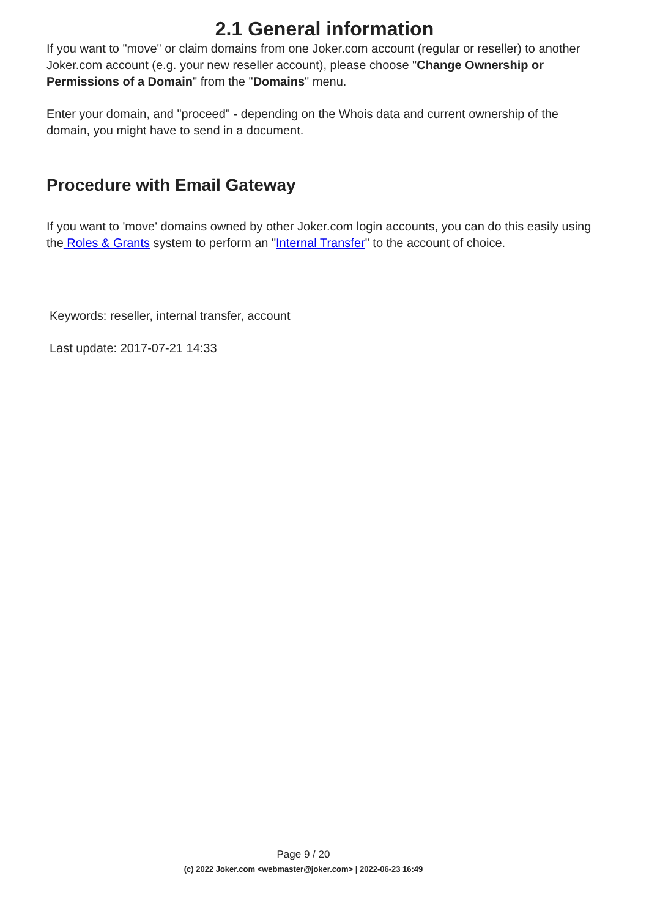2.1 General information
If you want to "move" or claim domains from one Joker.com account (regular or reseller) to another Joker.com account (e.g. your new reseller account), please choose "Change Ownership or Permissions of a Domain" from the "Domains" menu.
Enter your domain, and "proceed" - depending on the Whois data and current ownership of the domain, you might have to send in a document.
Procedure with Email Gateway
If you want to 'move' domains owned by other Joker.com login accounts, you can do this easily using the Roles & Grants system to perform an "Internal Transfer" to the account of choice.
Keywords: reseller, internal transfer, account
Last update: 2017-07-21 14:33
Page 9 / 20
(c) 2022 Joker.com <webmaster@joker.com> | 2022-06-23 16:49